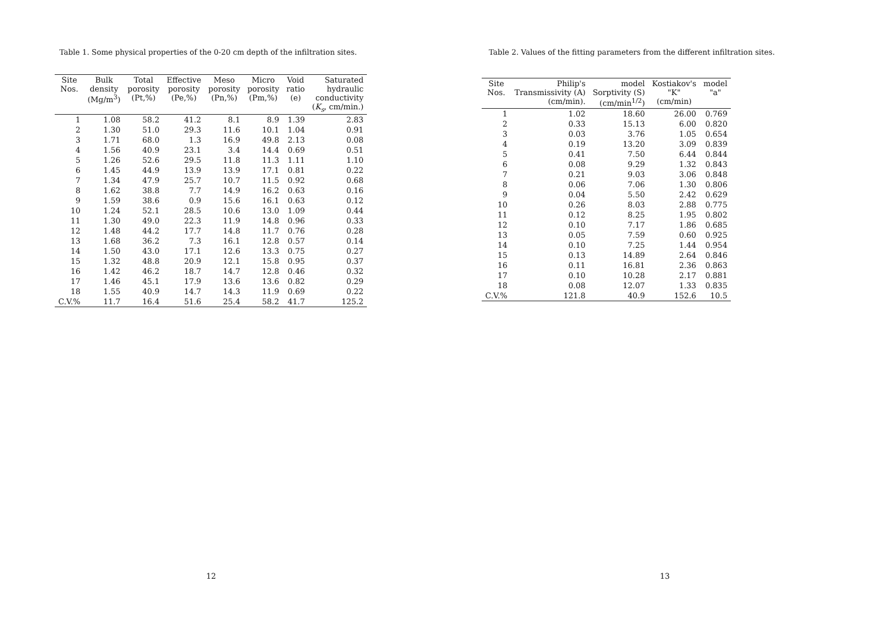Table 1. Some physical properties of the 0-20 cm depth of the infiltration sites.
| Site Nos. | Bulk density (Mg/m<sup>3</sup>) | Total porosity (Pt,%) | Effective porosity (Pe,%) | Meso porosity (Pn,%) | Micro porosity (Pm,%) | Void ratio (e) | Saturated hydraulic conductivity ( K<sub>s</sub> , cm/min.) |
| --- | --- | --- | --- | --- | --- | --- | --- |
| 1 | 1.08 | 58.2 | 41.2 | 8.1 | 8.9 | 1.39 | 2.83 |
| 2 | 1.30 | 51.0 | 29.3 | 11.6 | 10.1 | 1.04 | 0.91 |
| 3 | 1.71 | 68.0 | 1.3 | 16.9 | 49.8 | 2.13 | 0.08 |
| 4 | 1.56 | 40.9 | 23.1 | 3.4 | 14.4 | 0.69 | 0.51 |
| 5 | 1.26 | 52.6 | 29.5 | 11.8 | 11.3 | 1.11 | 1.10 |
| 6 | 1.45 | 44.9 | 13.9 | 13.9 | 17.1 | 0.81 | 0.22 |
| 7 | 1.34 | 47.9 | 25.7 | 10.7 | 11.5 | 0.92 | 0.68 |
| 8 | 1.62 | 38.8 | 7.7 | 14.9 | 16.2 | 0.63 | 0.16 |
| 9 | 1.59 | 38.6 | 0.9 | 15.6 | 16.1 | 0.63 | 0.12 |
| 10 | 1.24 | 52.1 | 28.5 | 10.6 | 13.0 | 1.09 | 0.44 |
| 11 | 1.30 | 49.0 | 22.3 | 11.9 | 14.8 | 0.96 | 0.33 |
| 12 | 1.48 | 44.2 | 17.7 | 14.8 | 11.7 | 0.76 | 0.28 |
| 13 | 1.68 | 36.2 | 7.3 | 16.1 | 12.8 | 0.57 | 0.14 |
| 14 | 1.50 | 43.0 | 17.1 | 12.6 | 13.3 | 0.75 | 0.27 |
| 15 | 1.32 | 48.8 | 20.9 | 12.1 | 15.8 | 0.95 | 0.37 |
| 16 | 1.42 | 46.2 | 18.7 | 14.7 | 12.8 | 0.46 | 0.32 |
| 17 | 1.46 | 45.1 | 17.9 | 13.6 | 13.6 | 0.82 | 0.29 |
| 18 | 1.55 | 40.9 | 14.7 | 14.3 | 11.9 | 0.69 | 0.22 |
| C.V.% | 11.7 | 16.4 | 51.6 | 25.4 | 58.2 | 41.7 | 125.2 |
12
Table 2. Values of the fitting parameters from the different infiltration sites.
| Site Nos. | Philip's Transmissivity (A) (cm/min). | model Sorptivity (S) (cm/min<sup>1/2</sup>) | Kostiakov's "K" (cm/min) | model "a" |
| --- | --- | --- | --- | --- |
| 1 | 1.02 | 18.60 | 26.00 | 0.769 |
| 2 | 0.33 | 15.13 | 6.00 | 0.820 |
| 3 | 0.03 | 3.76 | 1.05 | 0.654 |
| 4 | 0.19 | 13.20 | 3.09 | 0.839 |
| 5 | 0.41 | 7.50 | 6.44 | 0.844 |
| 6 | 0.08 | 9.29 | 1.32 | 0.843 |
| 7 | 0.21 | 9.03 | 3.06 | 0.848 |
| 8 | 0.06 | 7.06 | 1.30 | 0.806 |
| 9 | 0.04 | 5.50 | 2.42 | 0.629 |
| 10 | 0.26 | 8.03 | 2.88 | 0.775 |
| 11 | 0.12 | 8.25 | 1.95 | 0.802 |
| 12 | 0.10 | 7.17 | 1.86 | 0.685 |
| 13 | 0.05 | 7.59 | 0.60 | 0.925 |
| 14 | 0.10 | 7.25 | 1.44 | 0.954 |
| 15 | 0.13 | 14.89 | 2.64 | 0.846 |
| 16 | 0.11 | 16.81 | 2.36 | 0.863 |
| 17 | 0.10 | 10.28 | 2.17 | 0.881 |
| 18 | 0.08 | 12.07 | 1.33 | 0.835 |
| C.V.% | 121.8 | 40.9 | 152.6 | 10.5 |
13